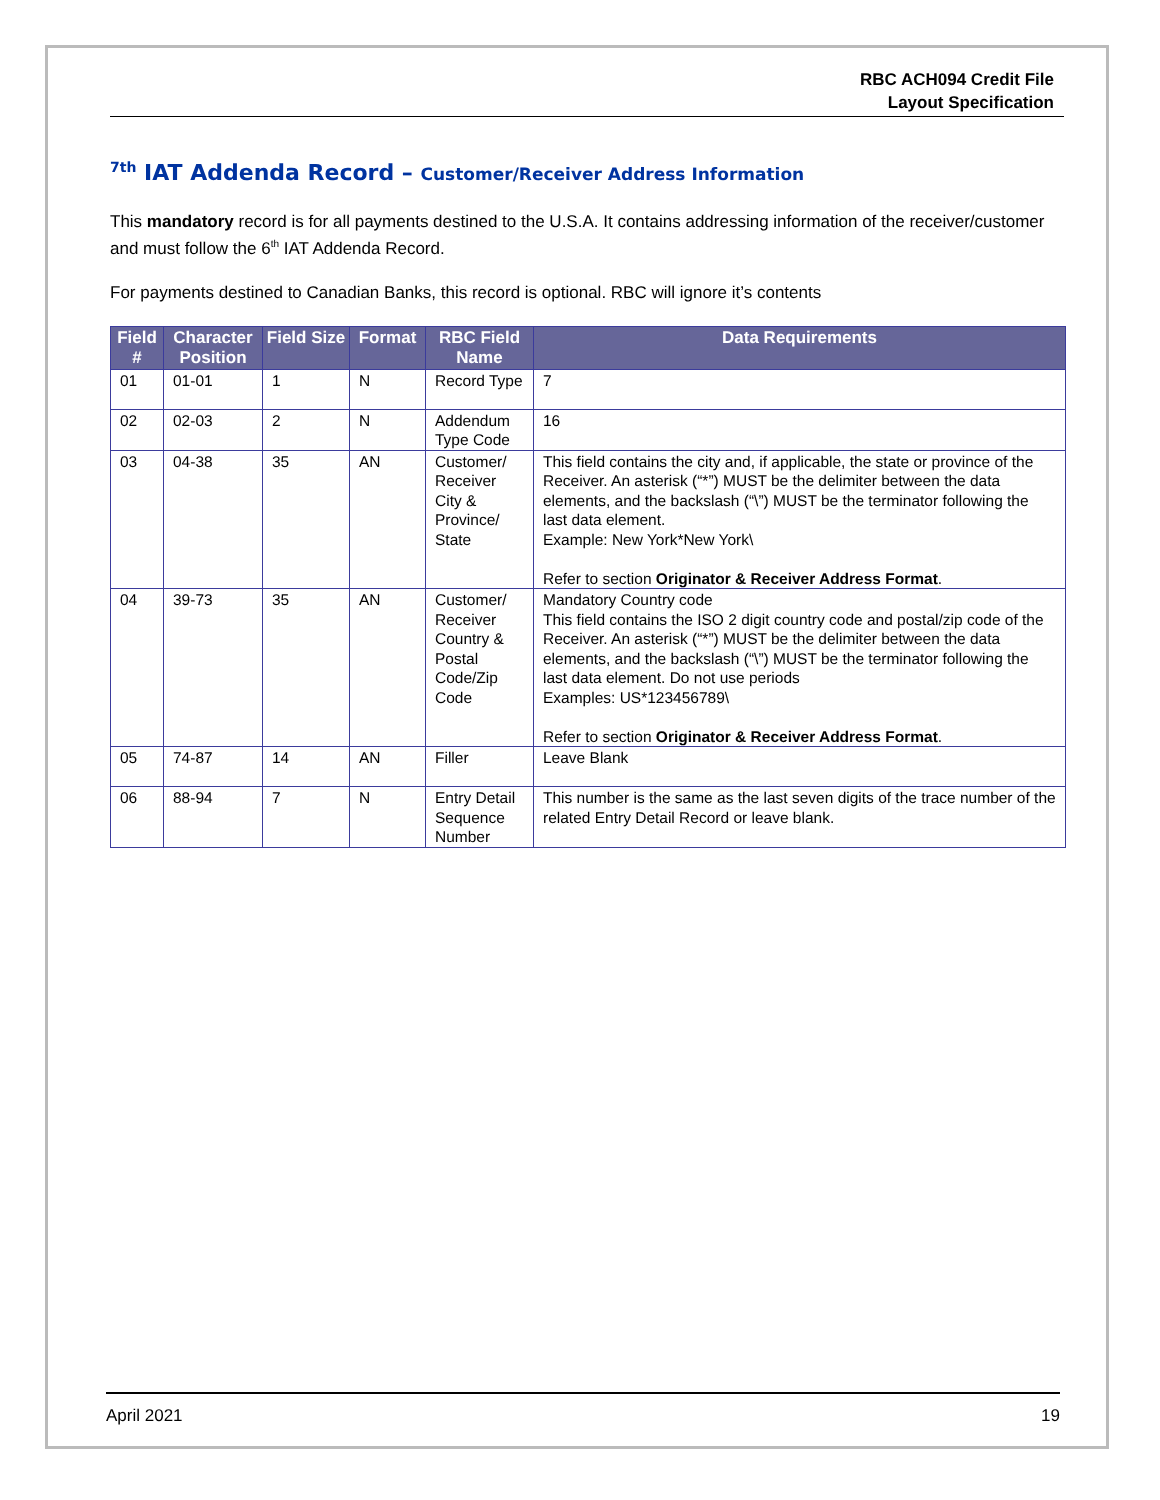RBC ACH094 Credit File
Layout Specification
<sup>7th</sup> IAT Addenda Record – Customer/Receiver Address Information
This mandatory record is for all payments destined to the U.S.A. It contains addressing information of the receiver/customer and must follow the 6<sup>th</sup> IAT Addenda Record.
For payments destined to Canadian Banks, this record is optional. RBC will ignore it’s contents
| Field # | Character Position | Field Size | Format | RBC Field Name | Data Requirements |
| --- | --- | --- | --- | --- | --- |
| 01 | 01-01 | 1 | N | Record Type | 7 |
| 02 | 02-03 | 2 | N | Addendum Type Code | 16 |
| 03 | 04-38 | 35 | AN | Customer/ Receiver City & Province/ State | This field contains the city and, if applicable, the state or province of the Receiver. An asterisk (“*”) MUST be the delimiter between the data elements, and the backslash (“\”) MUST be the terminator following the last data element. Example: New York*New York\ Refer to section Originator & Receiver Address Format . |
| 04 | 39-73 | 35 | AN | Customer/ Receiver Country & Postal Code/Zip Code | Mandatory Country code This field contains the ISO 2 digit country code and postal/zip code of the Receiver. An asterisk (“*”) MUST be the delimiter between the data elements, and the backslash (“\”) MUST be the terminator following the last data element. Do not use periods Examples: US*123456789\ Refer to section Originator & Receiver Address Format . |
| 05 | 74-87 | 14 | AN | Filler | Leave Blank |
| 06 | 88-94 | 7 | N | Entry Detail Sequence Number | This number is the same as the last seven digits of the trace number of the related Entry Detail Record or leave blank. |
April 2021 19